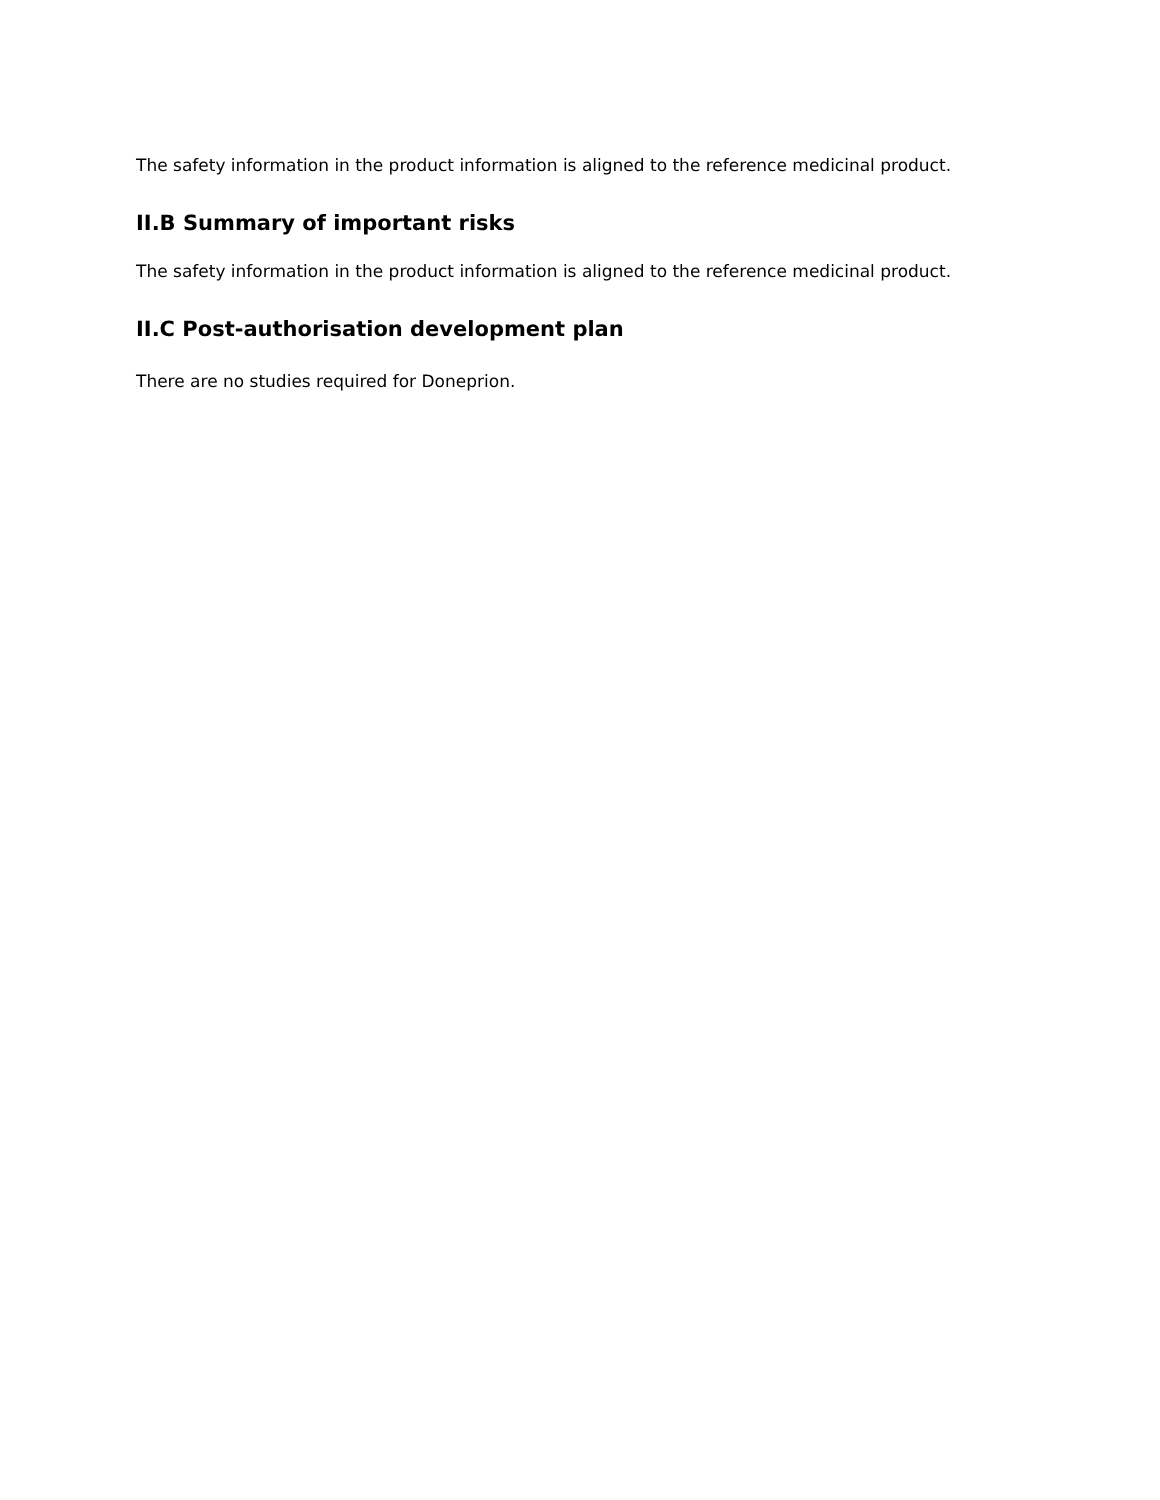The safety information in the product information is aligned to the reference medicinal product.
II.B Summary of important risks
The safety information in the product information is aligned to the reference medicinal product.
II.C Post-authorisation development plan
There are no studies required for Doneprion.